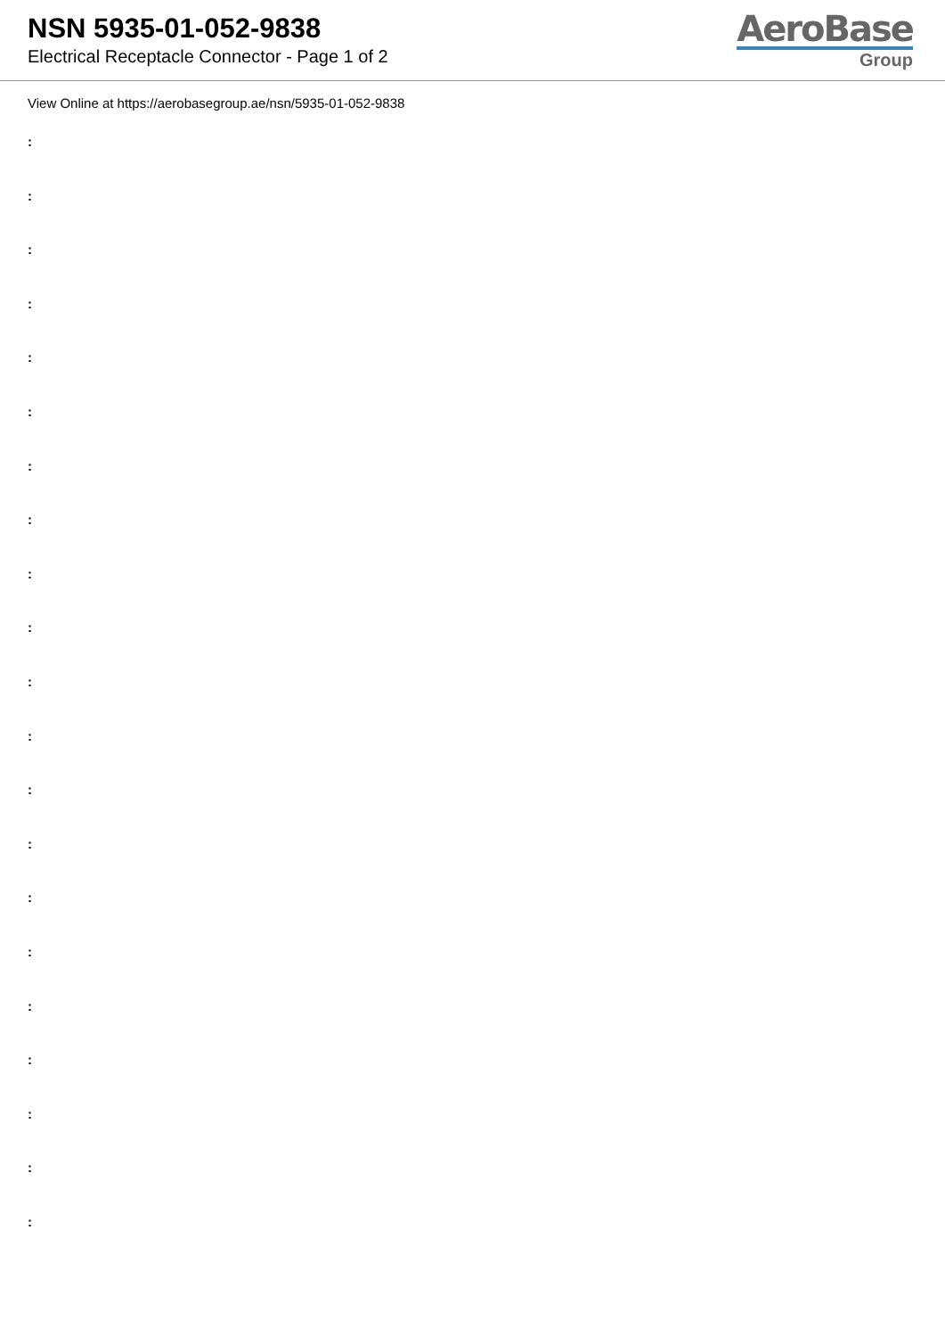NSN 5935-01-052-9838
Electrical Receptacle Connector - Page 1 of 2
AeroBase
Group
View Online at https://aerobasegroup.ae/nsn/5935-01-052-9838
:
:
:
:
:
:
:
:
:
:
:
:
:
:
:
:
:
:
:
:
: